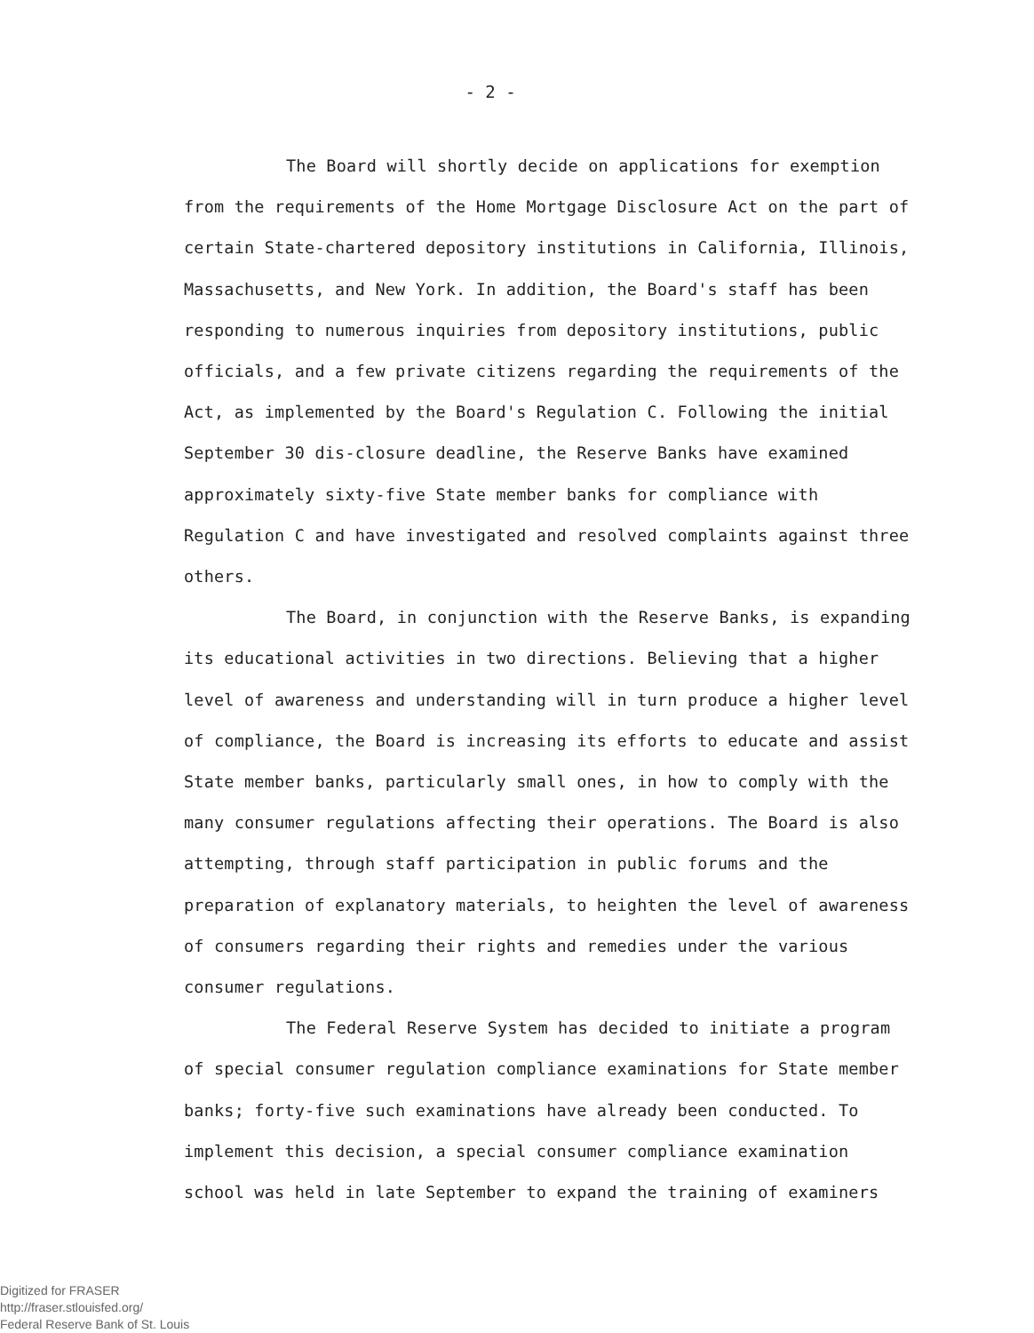- 2 -
The Board will shortly decide on applications for exemption from the requirements of the Home Mortgage Disclosure Act on the part of certain State-chartered depository institutions in California, Illinois, Massachusetts, and New York. In addition, the Board's staff has been responding to numerous inquiries from depository institutions, public officials, and a few private citizens regarding the requirements of the Act, as implemented by the Board's Regulation C. Following the initial September 30 dis-closure deadline, the Reserve Banks have examined approximately sixty-five State member banks for compliance with Regulation C and have investigated and resolved complaints against three others.
The Board, in conjunction with the Reserve Banks, is expanding its educational activities in two directions. Believing that a higher level of awareness and understanding will in turn produce a higher level of compliance, the Board is increasing its efforts to educate and assist State member banks, particularly small ones, in how to comply with the many consumer regulations affecting their operations. The Board is also attempting, through staff participation in public forums and the preparation of explanatory materials, to heighten the level of awareness of consumers regarding their rights and remedies under the various consumer regulations.
The Federal Reserve System has decided to initiate a program of special consumer regulation compliance examinations for State member banks; forty-five such examinations have already been conducted. To implement this decision, a special consumer compliance examination school was held in late September to expand the training of examiners
Digitized for FRASER
http://fraser.stlouisfed.org/
Federal Reserve Bank of St. Louis